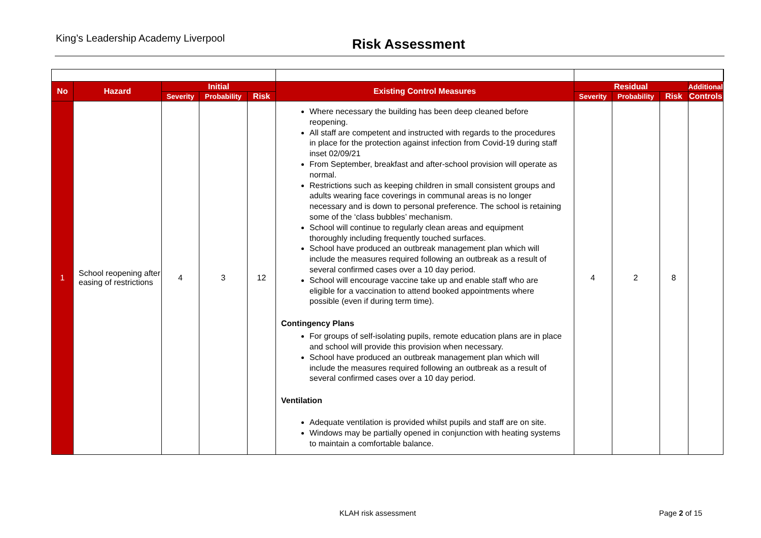King’s Leadership Academy Liverpool Risk Assessment
| No | Hazard | Initial | | | Existing Control Measures | Residual | | | Additional | |
| --- | --- | --- | --- | --- | --- | --- | --- | --- | --- | --- |
| | | Severity | Probability | Risk | | Severity | Probability | Risk | Controls | |
| 1 | School reopening after easing of restrictions | 4 | 3 | 12 | Where necessary the building has been deep cleaned before reopening. All staff are competent and instructed with regards to the procedures in place for the protection against infection from Covid-19 during staff inset 02/09/21 From September, breakfast and after-school provision will operate as normal. Restrictions such as keeping children in small consistent groups and adults wearing face coverings in communal areas is no longer necessary and is down to personal preference. The school is retaining some of the ‘class bubbles’ mechanism. School will continue to regularly clean areas and equipment thoroughly including frequently touched surfaces. School have produced an outbreak management plan which will include the measures required following an outbreak as a result of several confirmed cases over a 10 day period. School will encourage vaccine take up and enable staff who are eligible for a vaccination to attend booked appointments where possible (even if during term time). Contingency Plans For groups of self-isolating pupils, remote education plans are in place and school will provide this provision when necessary. School have produced an outbreak management plan which will include the measures required following an outbreak as a result of several confirmed cases over a 10 day period. Ventilation Adequate ventilation is provided whilst pupils and staff are on site. Windows may be partially opened in conjunction with heating systems to maintain a comfortable balance. | 4 | 2 | 8 | | |
KLAH risk assessment Page 2 of 15